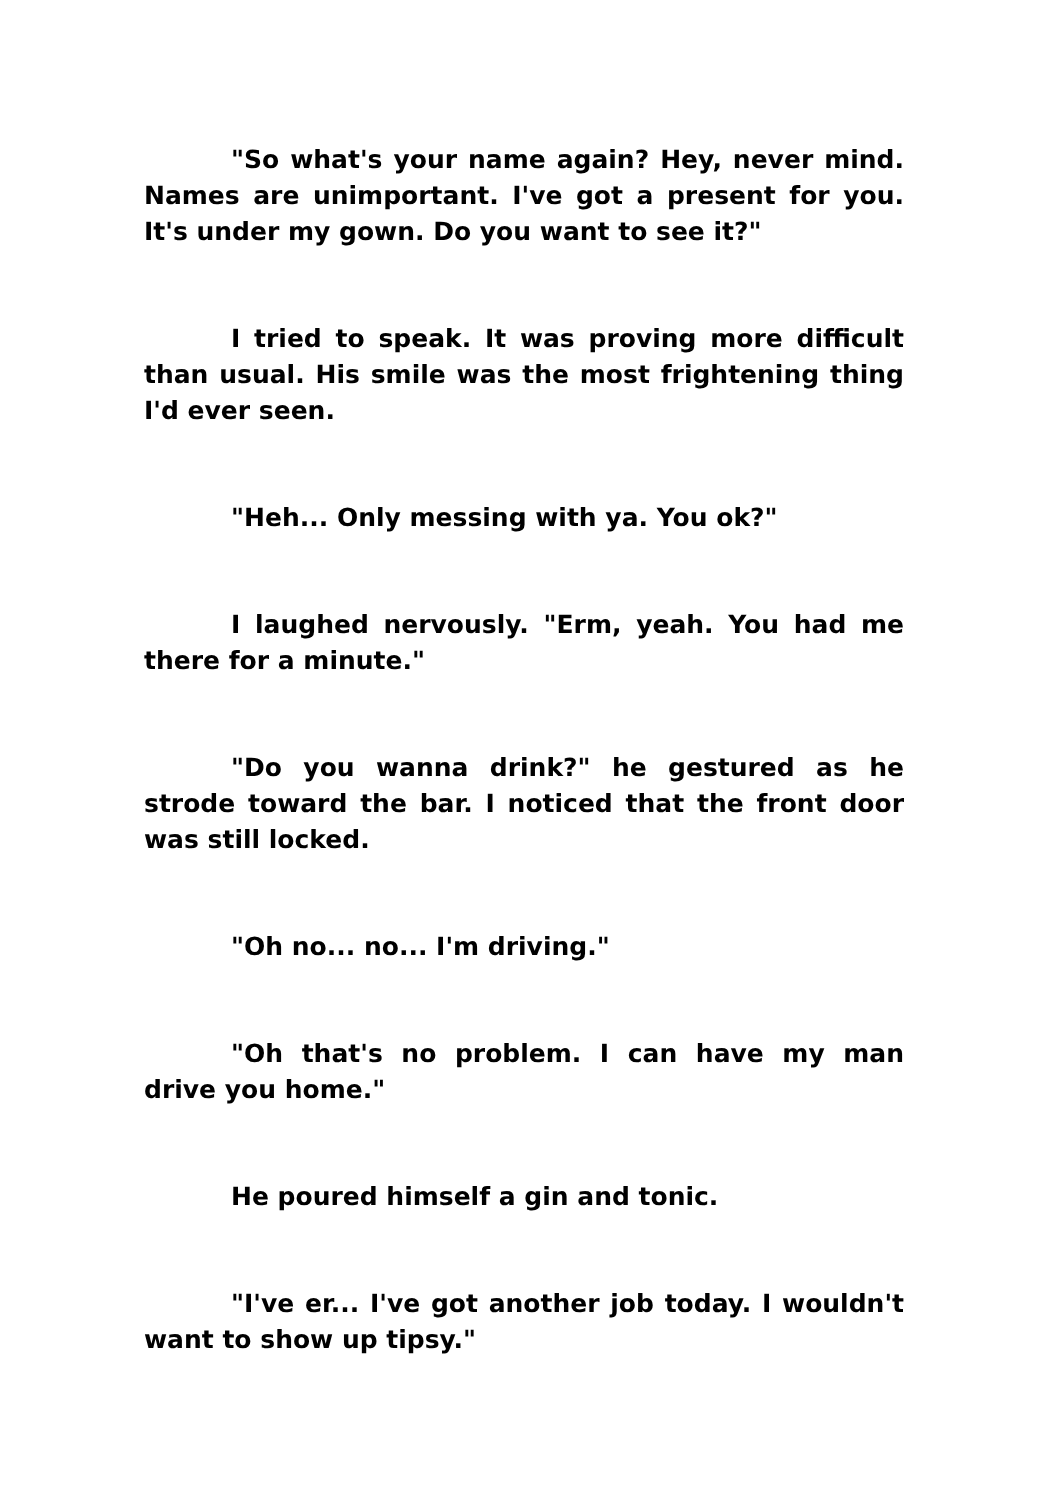"So what's your name again? Hey, never mind. Names are unimportant. I've got a present for you. It's under my gown. Do you want to see it?"
I tried to speak. It was proving more difficult than usual. His smile was the most frightening thing I'd ever seen.
"Heh... Only messing with ya. You ok?"
I laughed nervously. "Erm, yeah. You had me there for a minute."
"Do you wanna drink?" he gestured as he strode toward the bar. I noticed that the front door was still locked.
"Oh no... no... I'm driving."
"Oh that's no problem. I can have my man drive you home."
He poured himself a gin and tonic.
"I've er... I've got another job today. I wouldn't want to show up tipsy."